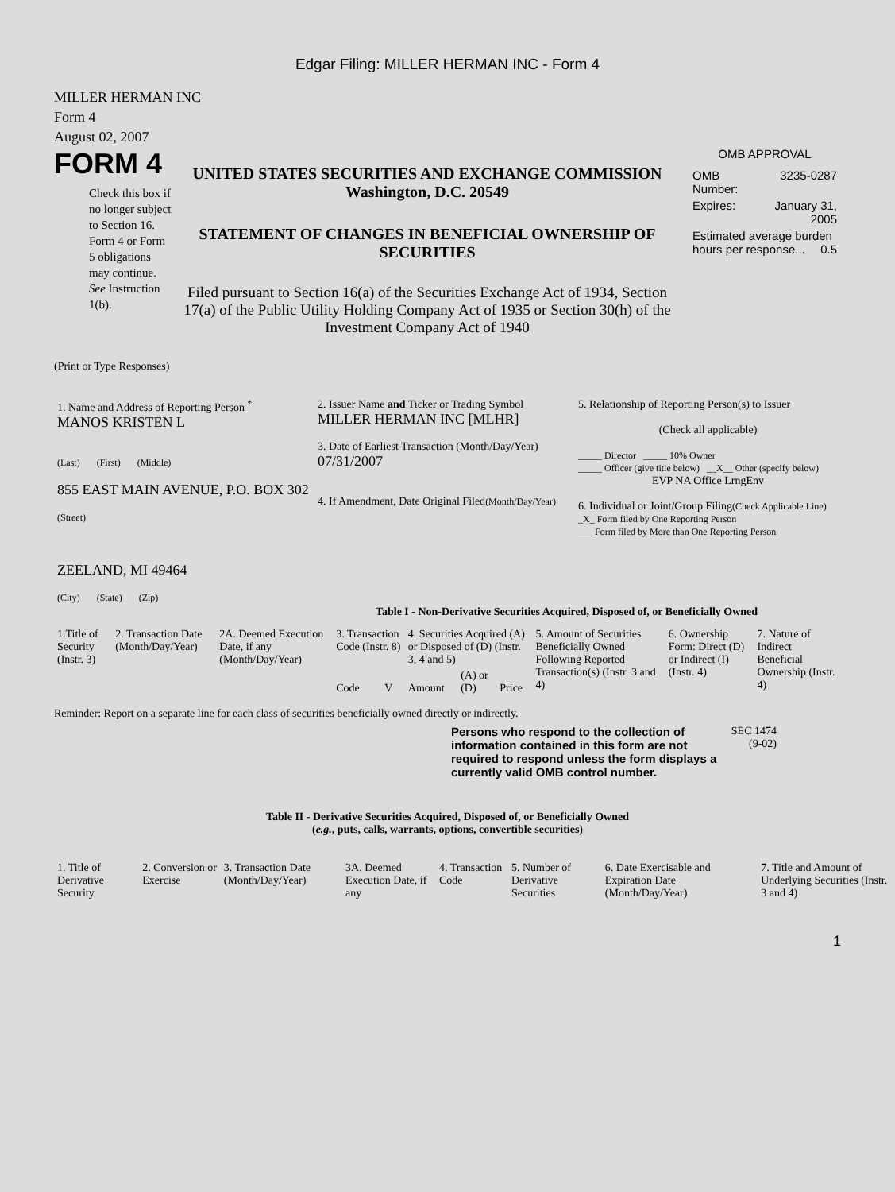Edgar Filing: MILLER HERMAN INC - Form 4
MILLER HERMAN INC
Form 4
August 02, 2007
FORM 4
Check this box if no longer subject to Section 16. Form 4 or Form 5 obligations may continue. See Instruction 1(b).
UNITED STATES SECURITIES AND EXCHANGE COMMISSION
Washington, D.C. 20549
STATEMENT OF CHANGES IN BENEFICIAL OWNERSHIP OF SECURITIES
Filed pursuant to Section 16(a) of the Securities Exchange Act of 1934, Section 17(a) of the Public Utility Holding Company Act of 1935 or Section 30(h) of the Investment Company Act of 1940
OMB APPROVAL
| OMB Number: | 3235-0287 |
| Expires: | January 31, 2005 |
| Estimated average burden hours per response... 0.5 | |
(Print or Type Responses)
| 1. Name and Address of Reporting Person <sup>*</sup> MANOS KRISTEN L (Last) (First) (Middle) 855 EAST MAIN AVENUE, P.O. BOX 302 (Street) ZEELAND, MI 49464 (City) (State) (Zip) | 2. Issuer Name and Ticker or Trading Symbol MILLER HERMAN INC [MLHR] 3. Date of Earliest Transaction (Month/Day/Year) 07/31/2007 4. If Amendment, Date Original Filed (Month/Day/Year) | 5. Relationship of Reporting Person(s) to Issuer (Check all applicable) _____ Director _____ 10% Owner _____ Officer (give title below) __X__ Other (specify below) EVP NA Office LrngEnv 6. Individual or Joint/Group Filing (Check Applicable Line) _X_ Form filed by One Reporting Person ___ Form filed by More than One Reporting Person |
Table I - Non-Derivative Securities Acquired, Disposed of, or Beneficially Owned
| 1.Title of Security (Instr. 3) | 2. Transaction Date (Month/Day/Year) | 2A. Deemed Execution Date, if any (Month/Day/Year) | 3. Transaction Code (Instr. 8) | | 4. Securities Acquired (A) or Disposed of (D) (Instr. 3, 4 and 5) | | | 5. Amount of Securities Beneficially Owned Following Reported Transaction(s) (Instr. 3 and 4) | 6. Ownership Form: Direct (D) or Indirect (I) (Instr. 4) | 7. Nature of Indirect Beneficial Ownership (Instr. 4) |
| --- | --- | --- | --- | --- | --- | --- | --- | --- | --- | --- |
| | | | Code | V | Amount | (A) or (D) | Price | | | |
Reminder: Report on a separate line for each class of securities beneficially owned directly or indirectly.
Persons who respond to the collection of information contained in this form are not required to respond unless the form displays a currently valid OMB control number.
SEC 1474
(9-02)
Table II - Derivative Securities Acquired, Disposed of, or Beneficially Owned
(e.g., puts, calls, warrants, options, convertible securities)
| 1. Title of Derivative Security | 2. Conversion or Exercise | 3. Transaction Date (Month/Day/Year) | 3A. Deemed Execution Date, if any | 4. Transaction Code | 5. Number of Derivative Securities | 6. Date Exercisable and Expiration Date (Month/Day/Year) | 7. Title and Amount of Underlying Securities (Instr. 3 and 4) |
| --- | --- | --- | --- | --- | --- | --- | --- |
1